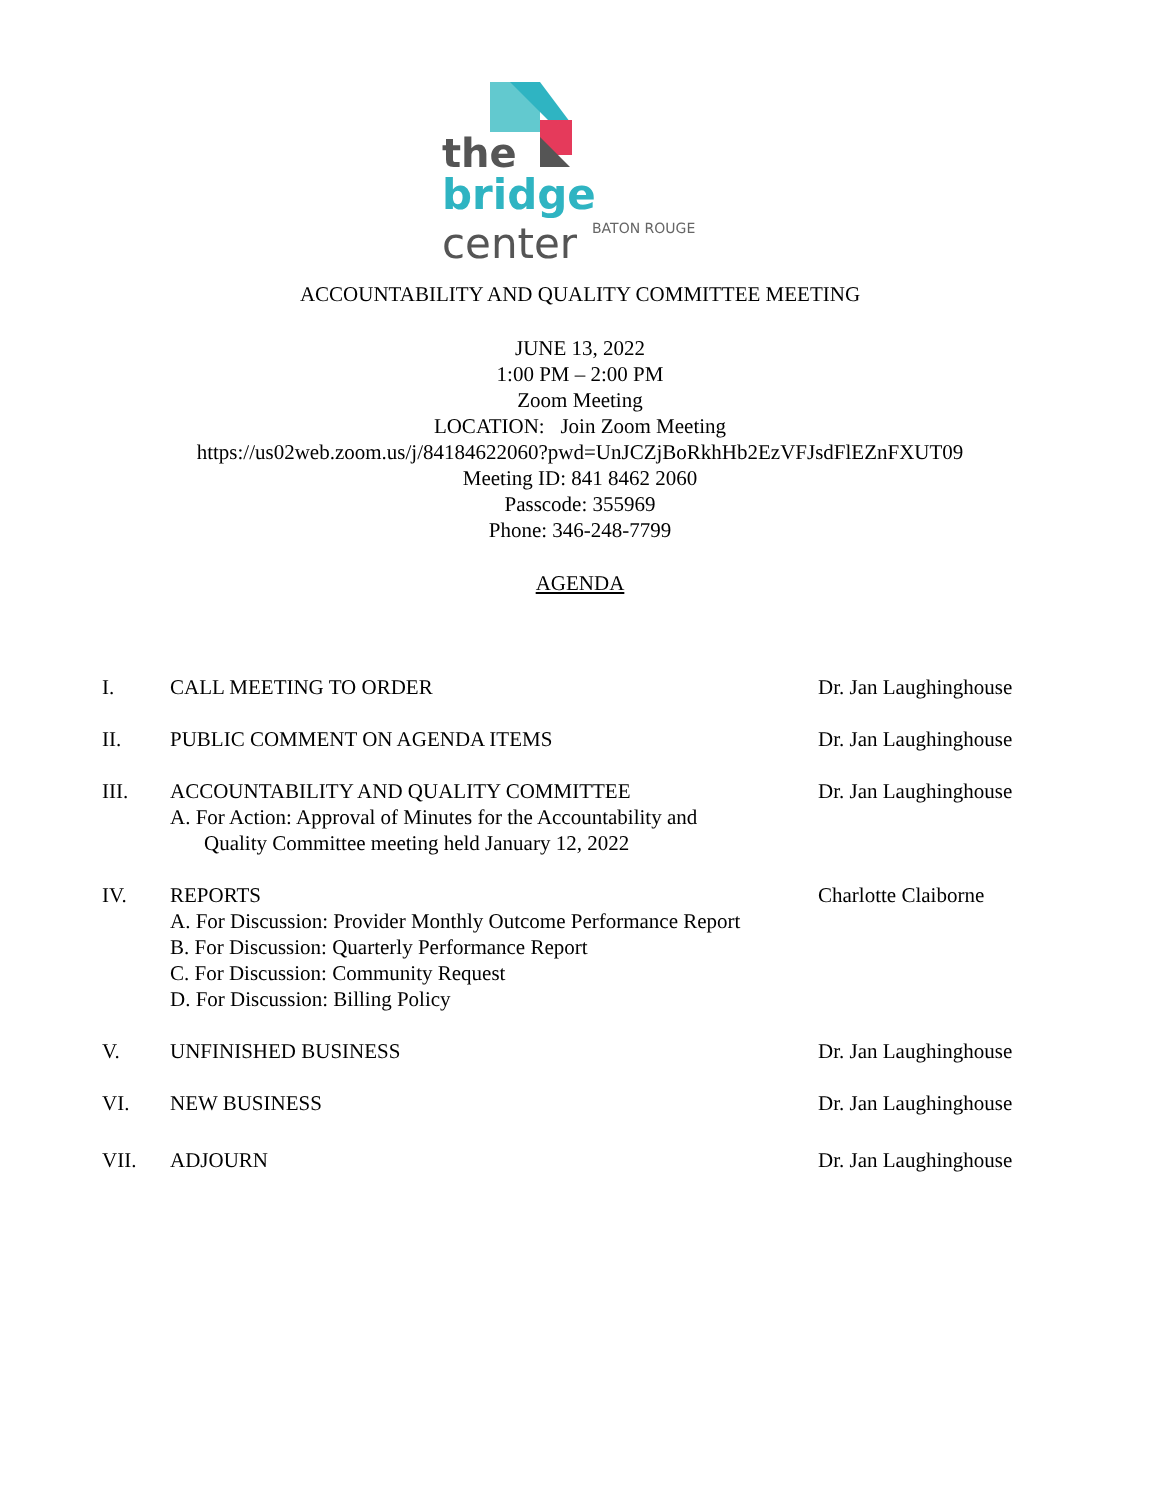the
bridge center
BATON ROUGE
ACCOUNTABILITY AND QUALITY COMMITTEE MEETING
JUNE 13, 2022
1:00 PM – 2:00 PM
Zoom Meeting
LOCATION: Join Zoom Meeting
https://us02web.zoom.us/j/84184622060?pwd=UnJCZjBoRkhHb2EzVFJsdFlEZnFXUT09
Meeting ID: 841 8462 2060
Passcode: 355969
Phone: 346-248-7799
AGENDA
I. CALL MEETING TO ORDER Dr. Jan Laughinghouse
II. PUBLIC COMMENT ON AGENDA ITEMS Dr. Jan Laughinghouse
III. ACCOUNTABILITY AND QUALITY COMMITTEE
A. For Action: Approval of Minutes for the Accountability and
Quality Committee meeting held January 12, 2022
Dr. Jan Laughinghouse
IV. REPORTS
A. For Discussion: Provider Monthly Outcome Performance Report
B. For Discussion: Quarterly Performance Report
C. For Discussion: Community Request
D. For Discussion: Billing Policy
Charlotte Claiborne
V. UNFINISHED BUSINESS Dr. Jan Laughinghouse
VI. NEW BUSINESS Dr. Jan Laughinghouse
VII. ADJOURN Dr. Jan Laughinghouse